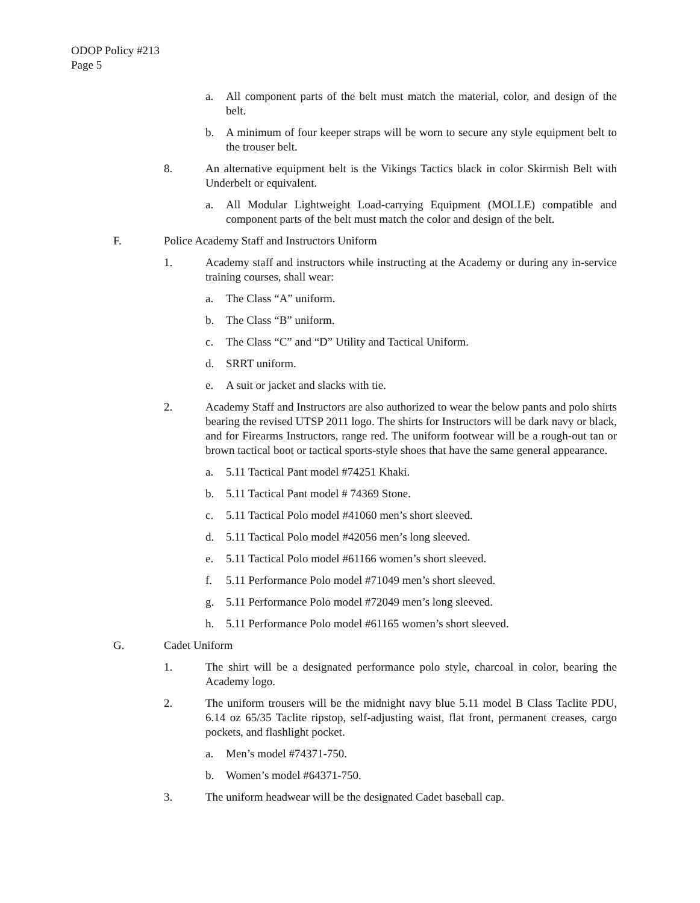ODOP Policy #213
Page 5
a. All component parts of the belt must match the material, color, and design of the belt.
b. A minimum of four keeper straps will be worn to secure any style equipment belt to the trouser belt.
8. An alternative equipment belt is the Vikings Tactics black in color Skirmish Belt with Underbelt or equivalent.
a. All Modular Lightweight Load-carrying Equipment (MOLLE) compatible and component parts of the belt must match the color and design of the belt.
F. Police Academy Staff and Instructors Uniform
1. Academy staff and instructors while instructing at the Academy or during any in-service training courses, shall wear:
a. The Class “A” uniform.
b. The Class “B” uniform.
c. The Class “C” and “D” Utility and Tactical Uniform.
d. SRRT uniform.
e. A suit or jacket and slacks with tie.
2. Academy Staff and Instructors are also authorized to wear the below pants and polo shirts bearing the revised UTSP 2011 logo. The shirts for Instructors will be dark navy or black, and for Firearms Instructors, range red. The uniform footwear will be a rough-out tan or brown tactical boot or tactical sports-style shoes that have the same general appearance.
a. 5.11 Tactical Pant model #74251 Khaki.
b. 5.11 Tactical Pant model # 74369 Stone.
c. 5.11 Tactical Polo model #41060 men’s short sleeved.
d. 5.11 Tactical Polo model #42056 men’s long sleeved.
e. 5.11 Tactical Polo model #61166 women’s short sleeved.
f. 5.11 Performance Polo model #71049 men’s short sleeved.
g. 5.11 Performance Polo model #72049 men’s long sleeved.
h. 5.11 Performance Polo model #61165 women’s short sleeved.
G. Cadet Uniform
1. The shirt will be a designated performance polo style, charcoal in color, bearing the Academy logo.
2. The uniform trousers will be the midnight navy blue 5.11 model B Class Taclite PDU, 6.14 oz 65/35 Taclite ripstop, self-adjusting waist, flat front, permanent creases, cargo pockets, and flashlight pocket.
a. Men’s model #74371-750.
b. Women’s model #64371-750.
3. The uniform headwear will be the designated Cadet baseball cap.